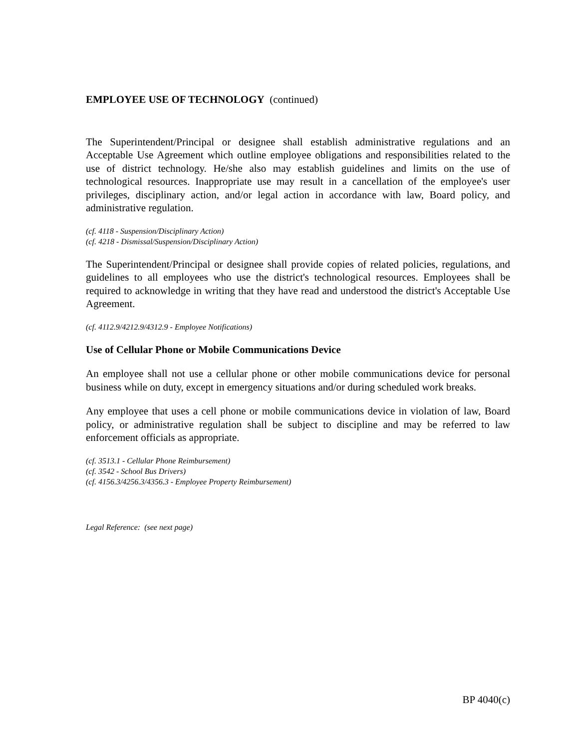EMPLOYEE USE OF TECHNOLOGY (continued)
The Superintendent/Principal or designee shall establish administrative regulations and an Acceptable Use Agreement which outline employee obligations and responsibilities related to the use of district technology. He/she also may establish guidelines and limits on the use of technological resources. Inappropriate use may result in a cancellation of the employee's user privileges, disciplinary action, and/or legal action in accordance with law, Board policy, and administrative regulation.
(cf. 4118 - Suspension/Disciplinary Action)
(cf. 4218 - Dismissal/Suspension/Disciplinary Action)
The Superintendent/Principal or designee shall provide copies of related policies, regulations, and guidelines to all employees who use the district's technological resources. Employees shall be required to acknowledge in writing that they have read and understood the district's Acceptable Use Agreement.
(cf. 4112.9/4212.9/4312.9 - Employee Notifications)
Use of Cellular Phone or Mobile Communications Device
An employee shall not use a cellular phone or other mobile communications device for personal business while on duty, except in emergency situations and/or during scheduled work breaks.
Any employee that uses a cell phone or mobile communications device in violation of law, Board policy, or administrative regulation shall be subject to discipline and may be referred to law enforcement officials as appropriate.
(cf. 3513.1 - Cellular Phone Reimbursement)
(cf. 3542 - School Bus Drivers)
(cf. 4156.3/4256.3/4356.3 - Employee Property Reimbursement)
Legal Reference: (see next page)
BP 4040(c)